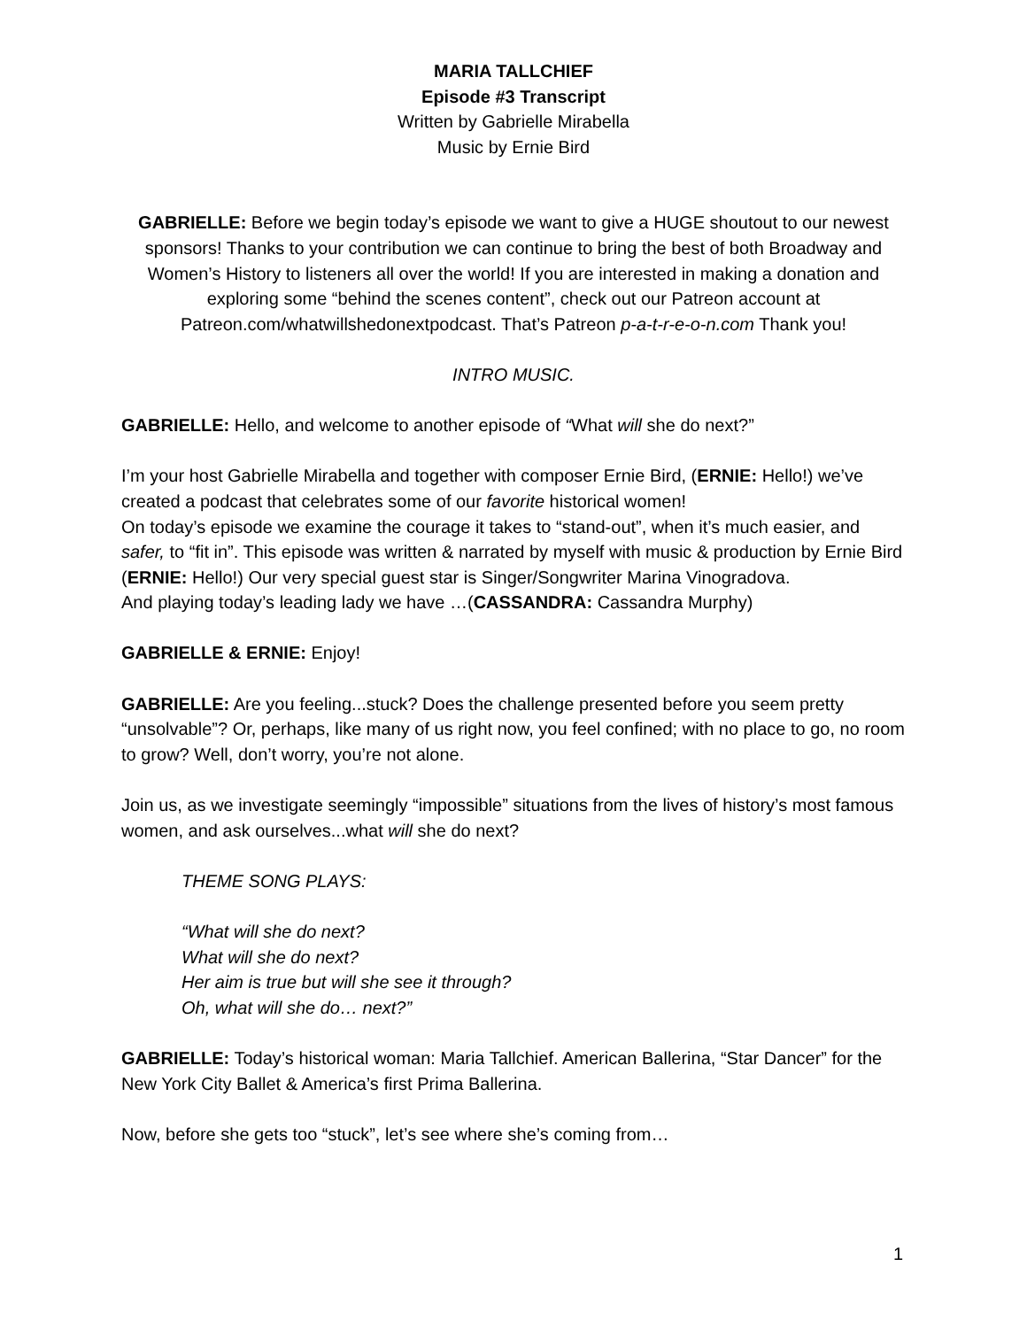MARIA TALLCHIEF
Episode #3 Transcript
Written by Gabrielle Mirabella
Music by Ernie Bird
GABRIELLE: Before we begin today’s episode we want to give a HUGE shoutout to our newest sponsors! Thanks to your contribution we can continue to bring the best of both Broadway and Women’s History to listeners all over the world! If you are interested in making a donation and exploring some “behind the scenes content”, check out our Patreon account at Patreon.com/whatwillshedonextpodcast. That’s Patreon p-a-t-r-e-o-n.com Thank you!
INTRO MUSIC.
GABRIELLE: Hello, and welcome to another episode of “What will she do next?”
I’m your host Gabrielle Mirabella and together with composer Ernie Bird, (ERNIE: Hello!) we’ve created a podcast that celebrates some of our favorite historical women!
On today’s episode we examine the courage it takes to “stand-out”, when it’s much easier, and safer, to “fit in”. This episode was written & narrated by myself with music & production by Ernie Bird (ERNIE: Hello!) Our very special guest star is Singer/Songwriter Marina Vinogradova.
And playing today’s leading lady we have …(CASSANDRA: Cassandra Murphy)
GABRIELLE & ERNIE: Enjoy!
GABRIELLE: Are you feeling...stuck? Does the challenge presented before you seem pretty “unsolvable”? Or, perhaps, like many of us right now, you feel confined; with no place to go, no room to grow? Well, don’t worry, you’re not alone.
Join us, as we investigate seemingly “impossible” situations from the lives of history’s most famous women, and ask ourselves...what will she do next?
THEME SONG PLAYS:
“What will she do next?
What will she do next?
Her aim is true but will she see it through?
Oh, what will she do… next?”
GABRIELLE: Today’s historical woman: Maria Tallchief. American Ballerina, “Star Dancer” for the New York City Ballet & America’s first Prima Ballerina.
Now, before she gets too “stuck”, let’s see where she’s coming from…
1